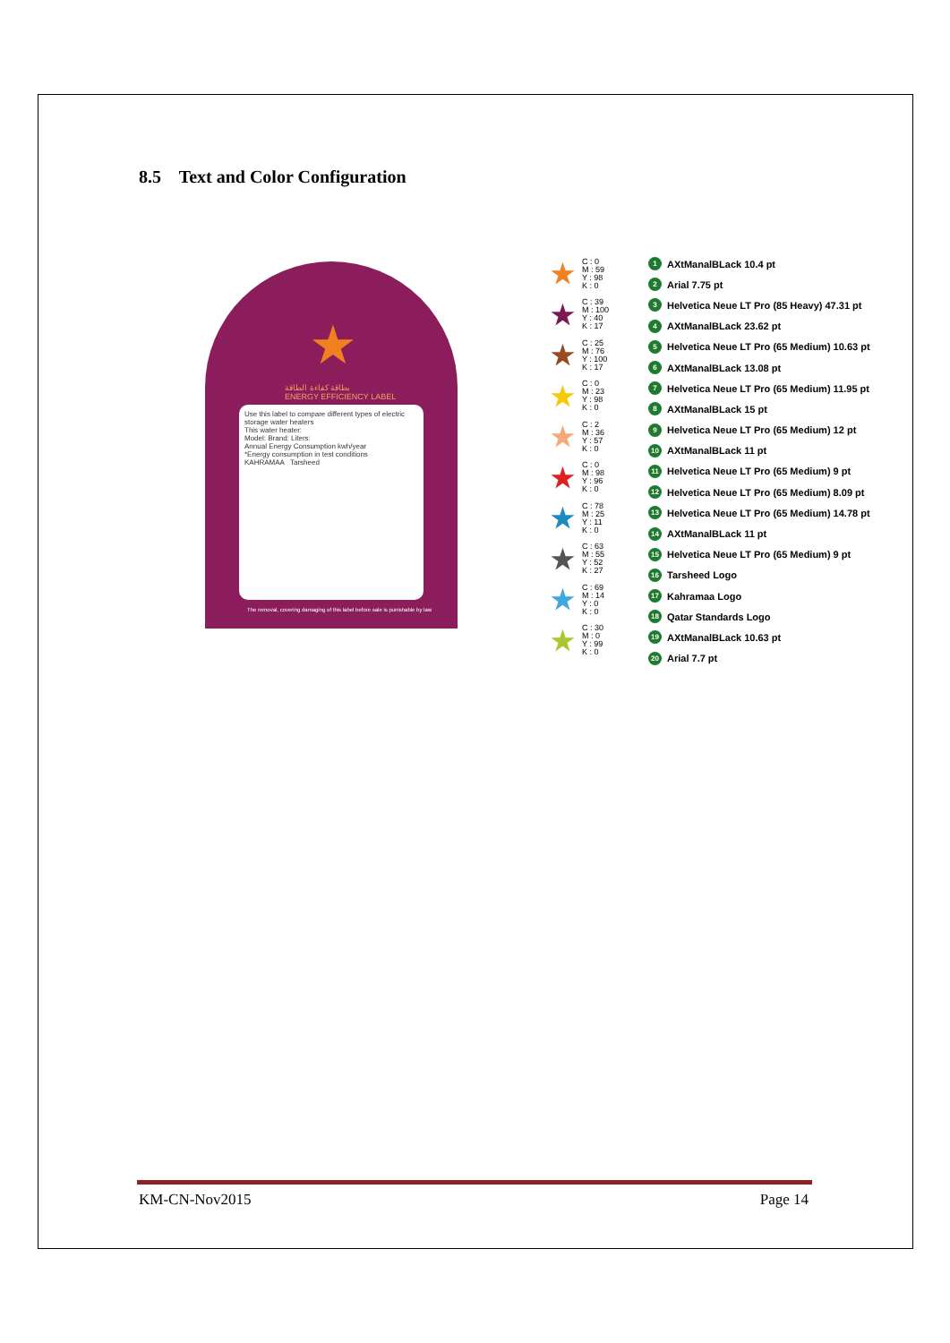8.5 Text and Color Configuration
بطاقة كفاءة الطاقة
ENERGY EFFICIENCY LABEL
★
Use this label to compare different types of electric storage water heaters
This water heater:
Model: Brand: Liters:
Annual Energy Consumption kwh/year
*Energy consumption in test conditions
KAHRAMAA Tarsheed
The removal, covering damaging of this label before sale is punishable by law
★ C : 0
M : 59
Y : 98
K : 0
★ C : 39
M : 100
Y : 40
K : 17
★ C : 25
M : 76
Y : 100
K : 17
★ C : 0
M : 23
Y : 98
K : 0
★ C : 2
M : 36
Y : 57
K : 0
★ C : 0
M : 98
Y : 96
K : 0
★ C : 78
M : 25
Y : 11
K : 0
★ C : 63
M : 55
Y : 52
K : 27
★ C : 69
M : 14
Y : 0
K : 0
★ C : 30
M : 0
Y : 99
K : 0
1 AXtManalBLack 10.4 pt
2 Arial 7.75 pt
3 Helvetica Neue LT Pro (85 Heavy) 47.31 pt
4 AXtManalBLack 23.62 pt
5 Helvetica Neue LT Pro (65 Medium) 10.63 pt
6 AXtManalBLack 13.08 pt
7 Helvetica Neue LT Pro (65 Medium) 11.95 pt
8 AXtManalBLack 15 pt
9 Helvetica Neue LT Pro (65 Medium) 12 pt
10 AXtManalBLack 11 pt
11 Helvetica Neue LT Pro (65 Medium) 9 pt
12 Helvetica Neue LT Pro (65 Medium) 8.09 pt
13 Helvetica Neue LT Pro (65 Medium) 14.78 pt
14 AXtManalBLack 11 pt
15 Helvetica Neue LT Pro (65 Medium) 9 pt
16 Tarsheed Logo
17 Kahramaa Logo
18 Qatar Standards Logo
19 AXtManalBLack 10.63 pt
20 Arial 7.7 pt
KM-CN-Nov2015 Page 14